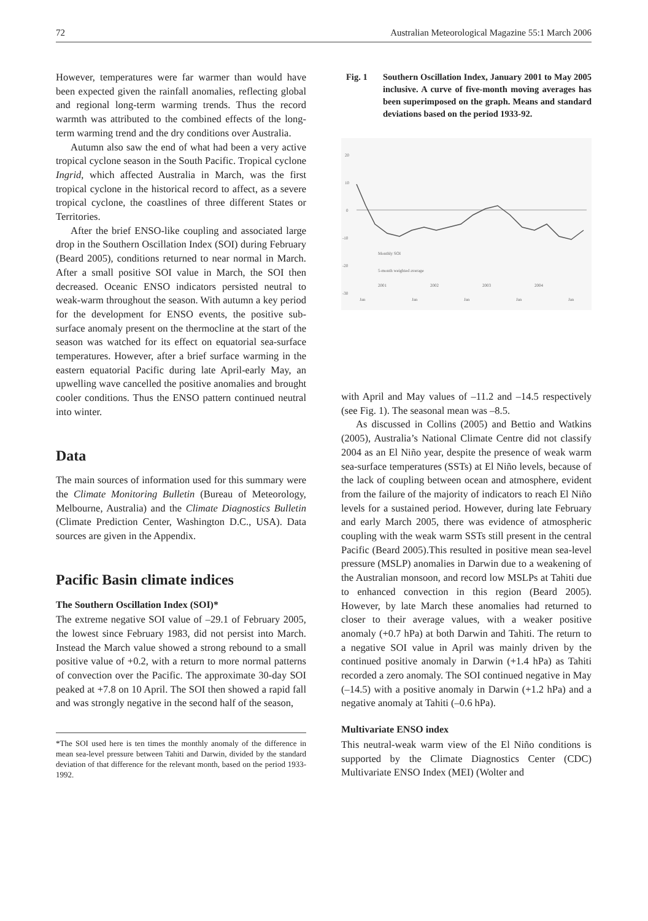72 Australian Meteorological Magazine 55:1 March 2006
However, temperatures were far warmer than would have been expected given the rainfall anomalies, reflecting global and regional long-term warming trends. Thus the record warmth was attributed to the combined effects of the long-term warming trend and the dry conditions over Australia.
Autumn also saw the end of what had been a very active tropical cyclone season in the South Pacific. Tropical cyclone Ingrid, which affected Australia in March, was the first tropical cyclone in the historical record to affect, as a severe tropical cyclone, the coastlines of three different States or Territories.
After the brief ENSO-like coupling and associated large drop in the Southern Oscillation Index (SOI) during February (Beard 2005), conditions returned to near normal in March. After a small positive SOI value in March, the SOI then decreased. Oceanic ENSO indicators persisted neutral to weak-warm throughout the season. With autumn a key period for the development for ENSO events, the positive sub-surface anomaly present on the thermocline at the start of the season was watched for its effect on equatorial sea-surface temperatures. However, after a brief surface warming in the eastern equatorial Pacific during late April-early May, an upwelling wave cancelled the positive anomalies and brought cooler conditions. Thus the ENSO pattern continued neutral into winter.
Data
The main sources of information used for this summary were the Climate Monitoring Bulletin (Bureau of Meteorology, Melbourne, Australia) and the Climate Diagnostics Bulletin (Climate Prediction Center, Washington D.C., USA). Data sources are given in the Appendix.
Pacific Basin climate indices
The Southern Oscillation Index (SOI)*
The extreme negative SOI value of –29.1 of February 2005, the lowest since February 1983, did not persist into March. Instead the March value showed a strong rebound to a small positive value of +0.2, with a return to more normal patterns of convection over the Pacific. The approximate 30-day SOI peaked at +7.8 on 10 April. The SOI then showed a rapid fall and was strongly negative in the second half of the season,
*The SOI used here is ten times the monthly anomaly of the difference in mean sea-level pressure between Tahiti and Darwin, divided by the standard deviation of that difference for the relevant month, based on the period 1933-1992.
Fig. 1 Southern Oscillation Index, January 2001 to May 2005 inclusive. A curve of five-month moving averages has been superimposed on the graph. Means and standard deviations based on the period 1933-92.
20
10
0
-10
-20
-30
Monthly SOI
5-month weighted average
2001
2002
2003
2004
Jan
Jan
Jan
Jan
Jan
with April and May values of –11.2 and –14.5 respectively (see Fig. 1). The seasonal mean was –8.5.
As discussed in Collins (2005) and Bettio and Watkins (2005), Australia’s National Climate Centre did not classify 2004 as an El Niño year, despite the presence of weak warm sea-surface temperatures (SSTs) at El Niño levels, because of the lack of coupling between ocean and atmosphere, evident from the failure of the majority of indicators to reach El Niño levels for a sustained period. However, during late February and early March 2005, there was evidence of atmospheric coupling with the weak warm SSTs still present in the central Pacific (Beard 2005).This resulted in positive mean sea-level pressure (MSLP) anomalies in Darwin due to a weakening of the Australian monsoon, and record low MSLPs at Tahiti due to enhanced convection in this region (Beard 2005). However, by late March these anomalies had returned to closer to their average values, with a weaker positive anomaly (+0.7 hPa) at both Darwin and Tahiti. The return to a negative SOI value in April was mainly driven by the continued positive anomaly in Darwin (+1.4 hPa) as Tahiti recorded a zero anomaly. The SOI continued negative in May (–14.5) with a positive anomaly in Darwin (+1.2 hPa) and a negative anomaly at Tahiti (–0.6 hPa).
Multivariate ENSO index
This neutral-weak warm view of the El Niño conditions is supported by the Climate Diagnostics Center (CDC) Multivariate ENSO Index (MEI) (Wolter and